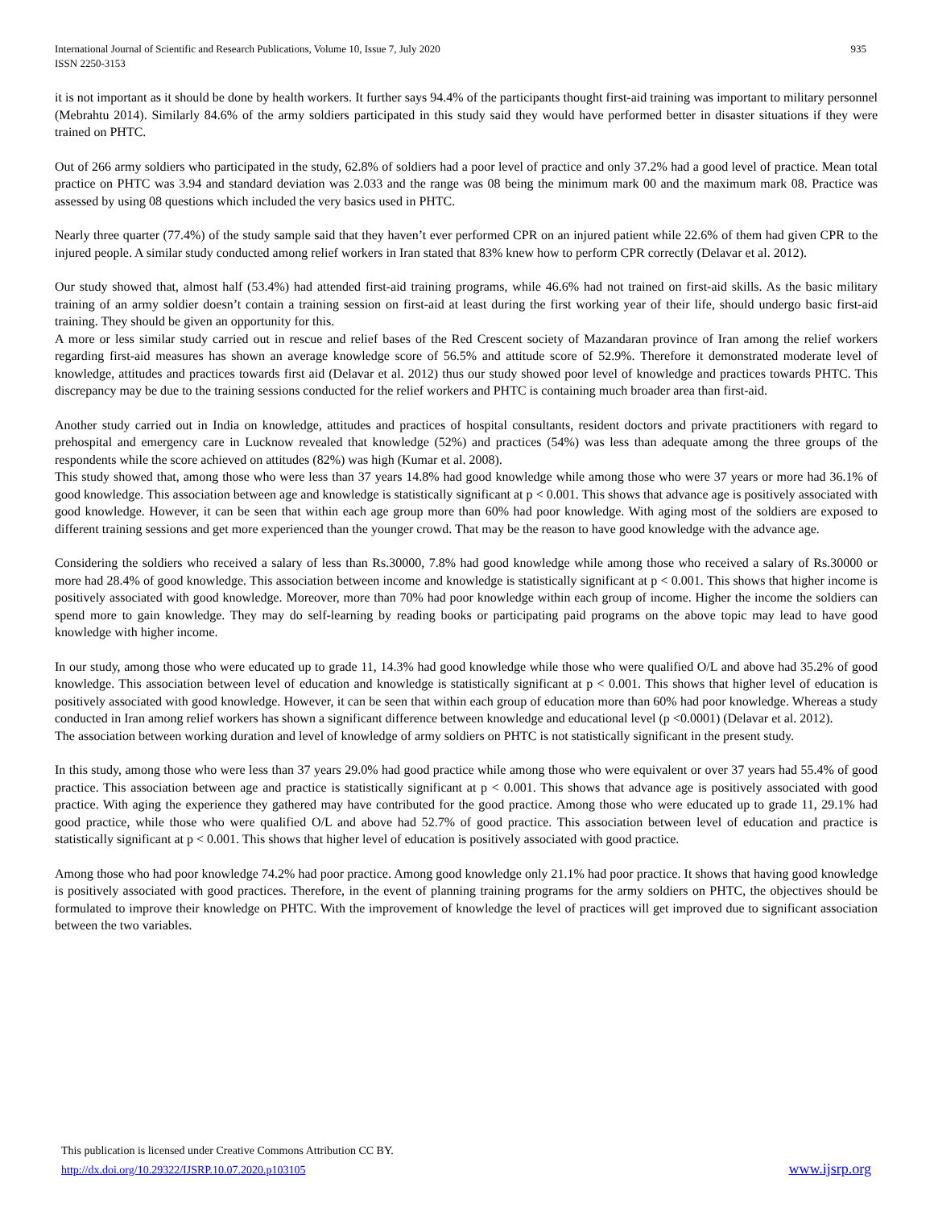International Journal of Scientific and Research Publications, Volume 10, Issue 7, July 2020
ISSN 2250-3153
935
it is not important as it should be done by health workers. It further says 94.4% of the participants thought first-aid training was important to military personnel (Mebrahtu 2014). Similarly 84.6% of the army soldiers participated in this study said they would have performed better in disaster situations if they were trained on PHTC.
Out of 266 army soldiers who participated in the study, 62.8% of soldiers had a poor level of practice and only 37.2% had a good level of practice. Mean total practice on PHTC was 3.94 and standard deviation was 2.033 and the range was 08 being the minimum mark 00 and the maximum mark 08. Practice was assessed by using 08 questions which included the very basics used in PHTC.
Nearly three quarter (77.4%) of the study sample said that they haven’t ever performed CPR on an injured patient while 22.6% of them had given CPR to the injured people. A similar study conducted among relief workers in Iran stated that 83% knew how to perform CPR correctly (Delavar et al. 2012).
Our study showed that, almost half (53.4%) had attended first-aid training programs, while 46.6% had not trained on first-aid skills. As the basic military training of an army soldier doesn’t contain a training session on first-aid at least during the first working year of their life, should undergo basic first-aid training. They should be given an opportunity for this.
A more or less similar study carried out in rescue and relief bases of the Red Crescent society of Mazandaran province of Iran among the relief workers regarding first-aid measures has shown an average knowledge score of 56.5% and attitude score of 52.9%. Therefore it demonstrated moderate level of knowledge, attitudes and practices towards first aid (Delavar et al. 2012) thus our study showed poor level of knowledge and practices towards PHTC. This discrepancy may be due to the training sessions conducted for the relief workers and PHTC is containing much broader area than first-aid.
Another study carried out in India on knowledge, attitudes and practices of hospital consultants, resident doctors and private practitioners with regard to prehospital and emergency care in Lucknow revealed that knowledge (52%) and practices (54%) was less than adequate among the three groups of the respondents while the score achieved on attitudes (82%) was high (Kumar et al. 2008).
This study showed that, among those who were less than 37 years 14.8% had good knowledge while among those who were 37 years or more had 36.1% of good knowledge. This association between age and knowledge is statistically significant at p < 0.001. This shows that advance age is positively associated with good knowledge. However, it can be seen that within each age group more than 60% had poor knowledge. With aging most of the soldiers are exposed to different training sessions and get more experienced than the younger crowd. That may be the reason to have good knowledge with the advance age.
Considering the soldiers who received a salary of less than Rs.30000, 7.8% had good knowledge while among those who received a salary of Rs.30000 or more had 28.4% of good knowledge. This association between income and knowledge is statistically significant at p < 0.001. This shows that higher income is positively associated with good knowledge. Moreover, more than 70% had poor knowledge within each group of income. Higher the income the soldiers can spend more to gain knowledge. They may do self-learning by reading books or participating paid programs on the above topic may lead to have good knowledge with higher income.
In our study, among those who were educated up to grade 11, 14.3% had good knowledge while those who were qualified O/L and above had 35.2% of good knowledge. This association between level of education and knowledge is statistically significant at p < 0.001. This shows that higher level of education is positively associated with good knowledge. However, it can be seen that within each group of education more than 60% had poor knowledge. Whereas a study conducted in Iran among relief workers has shown a significant difference between knowledge and educational level (p <0.0001) (Delavar et al. 2012).
The association between working duration and level of knowledge of army soldiers on PHTC is not statistically significant in the present study.
In this study, among those who were less than 37 years 29.0% had good practice while among those who were equivalent or over 37 years had 55.4% of good practice. This association between age and practice is statistically significant at p < 0.001. This shows that advance age is positively associated with good practice. With aging the experience they gathered may have contributed for the good practice. Among those who were educated up to grade 11, 29.1% had good practice, while those who were qualified O/L and above had 52.7% of good practice. This association between level of education and practice is statistically significant at p < 0.001. This shows that higher level of education is positively associated with good practice.
Among those who had poor knowledge 74.2% had poor practice. Among good knowledge only 21.1% had poor practice. It shows that having good knowledge is positively associated with good practices. Therefore, in the event of planning training programs for the army soldiers on PHTC, the objectives should be formulated to improve their knowledge on PHTC. With the improvement of knowledge the level of practices will get improved due to significant association between the two variables.
This publication is licensed under Creative Commons Attribution CC BY.
http://dx.doi.org/10.29322/IJSRP.10.07.2020.p103105 www.ijsrp.org